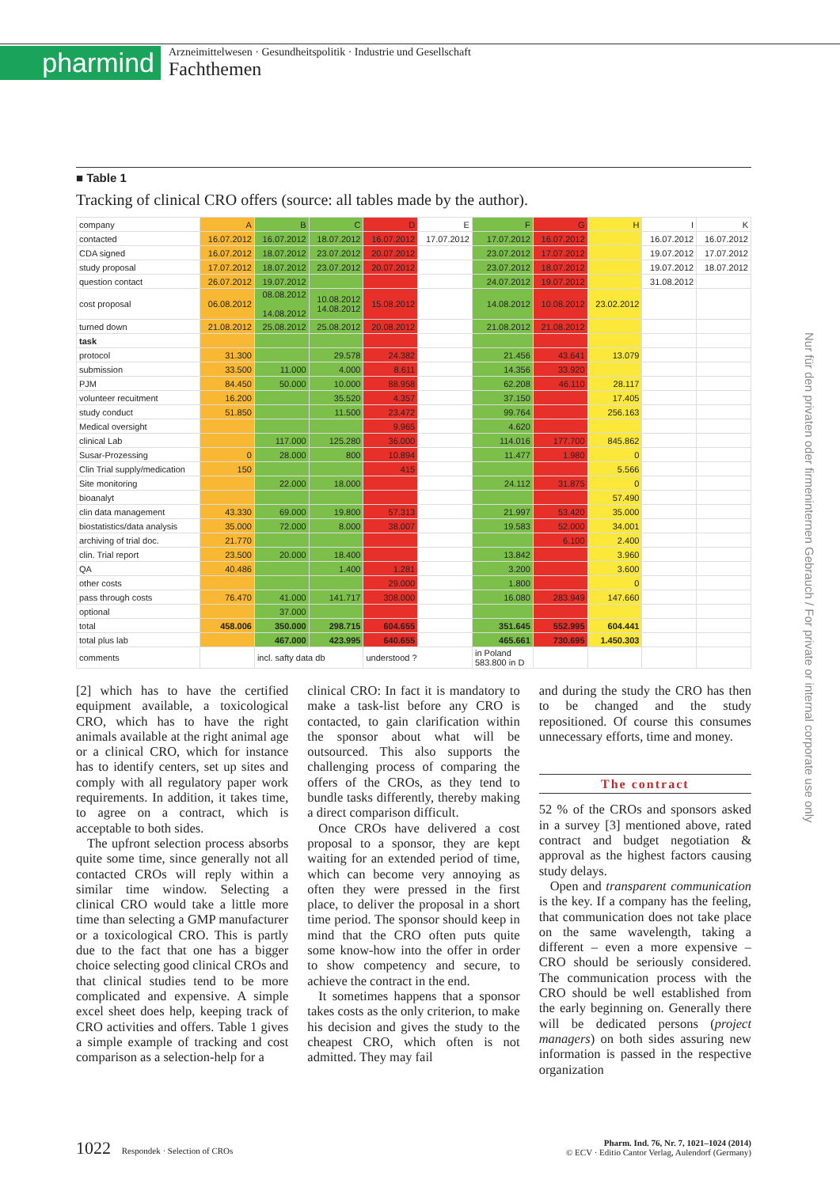pharmind
Arzneimittelwesen · Gesundheitspolitik · Industrie und Gesellschaft
Fachthemen
Nur für den privaten oder firmeninternen Gebrauch / For private or internal corporate use only
■ Table 1
Tracking of clinical CRO offers (source: all tables made by the author).
| company | A | B | C | D | E | F | G | H | I | K |
| contacted | 16.07.2012 | 16.07.2012 | 18.07.2012 | 16.07.2012 | 17.07.2012 | 17.07.2012 | 16.07.2012 | | 16.07.2012 | 16.07.2012 |
| CDA signed | 16.07.2012 | 18.07.2012 | 23.07.2012 | 20.07.2012 | | 23.07.2012 | 17.07.2012 | | 19.07.2012 | 17.07.2012 |
| study proposal | 17.07.2012 | 18.07.2012 | 23.07.2012 | 20.07.2012 | | 23.07.2012 | 18.07.2012 | | 19.07.2012 | 18.07.2012 |
| question contact | 26.07.2012 | 19.07.2012 | | | | 24.07.2012 | 19.07.2012 | | 31.08.2012 | |
| cost proposal | 06.08.2012 | 08.08.2012 14.08.2012 | 10.08.2012 14.08.2012 | 15.08.2012 | | 14.08.2012 | 10.08.2012 | 23.02.2012 | | |
| turned down | 21.08.2012 | 25.08.2012 | 25.08.2012 | 20.08.2012 | | 21.08.2012 | 21.08.2012 | | | |
| task | | | | | | | | | | |
| protocol | 31.300 | | 29.578 | 24.382 | | 21.456 | 43.641 | 13.079 | | |
| submission | 33.500 | 11.000 | 4.000 | 8.611 | | 14.356 | 33.920 | | | |
| PJM | 84.450 | 50.000 | 10.000 | 88.958 | | 62.208 | 46.110 | 28.117 | | |
| volunteer recuitment | 16.200 | | 35.520 | 4.357 | | 37.150 | | 17.405 | | |
| study conduct | 51.850 | | 11.500 | 23.472 | | 99.764 | | 256.163 | | |
| Medical oversight | | | | 9.965 | | 4.620 | | | | |
| clinical Lab | | 117.000 | 125.280 | 36.000 | | 114.016 | 177.700 | 845.862 | | |
| Susar-Prozessing | 0 | 28.000 | 800 | 10.894 | | 11.477 | 1.980 | 0 | | |
| Clin Trial supply/medication | 150 | | | 415 | | | | 5.566 | | |
| Site monitoring | | 22.000 | 18.000 | | | 24.112 | 31.875 | 0 | | |
| bioanalyt | | | | | | | | 57.490 | | |
| clin data management | 43.330 | 69.000 | 19.800 | 57.313 | | 21.997 | 53.420 | 35.000 | | |
| biostatistics/data analysis | 35.000 | 72.000 | 8.000 | 38.007 | | 19.583 | 52.000 | 34.001 | | |
| archiving of trial doc. | 21.770 | | | | | | 6.100 | 2.400 | | |
| clin. Trial report | 23.500 | 20.000 | 18.400 | | | 13.842 | | 3.960 | | |
| QA | 40.486 | | 1.400 | 1.281 | | 3.200 | | 3.600 | | |
| other costs | | | | 29.000 | | 1.800 | | 0 | | |
| pass through costs | 76.470 | 41.000 | 141.717 | 308.000 | | 16.080 | 283.949 | 147.660 | | |
| optional | | 37.000 | | | | | | | | |
| total | 458.006 | 350.000 | 298.715 | 604.655 | | 351.645 | 552.995 | 604.441 | | |
| total plus lab | | 467.000 | 423.995 | 640.655 | | 465.661 | 730.695 | 1.450.303 | | |
| comments | | incl. safty data db | | understood ? | | in Poland 583.800 in D | | | | |
[2] which has to have the certified equipment available, a toxicological CRO, which has to have the right animals available at the right animal age or a clinical CRO, which for instance has to identify centers, set up sites and comply with all regulatory paper work requirements. In addition, it takes time, to agree on a contract, which is acceptable to both sides.
The upfront selection process absorbs quite some time, since generally not all contacted CROs will reply within a similar time window. Selecting a clinical CRO would take a little more time than selecting a GMP manufacturer or a toxicological CRO. This is partly due to the fact that one has a bigger choice selecting good clinical CROs and that clinical studies tend to be more complicated and expensive. A simple excel sheet does help, keeping track of CRO activities and offers. Table 1 gives a simple example of tracking and cost comparison as a selection-help for a
clinical CRO: In fact it is mandatory to make a task-list before any CRO is contacted, to gain clarification within the sponsor about what will be outsourced. This also supports the challenging process of comparing the offers of the CROs, as they tend to bundle tasks differently, thereby making a direct comparison difficult.
Once CROs have delivered a cost proposal to a sponsor, they are kept waiting for an extended period of time, which can become very annoying as often they were pressed in the first place, to deliver the proposal in a short time period. The sponsor should keep in mind that the CRO often puts quite some know-how into the offer in order to show competency and secure, to achieve the contract in the end.
It sometimes happens that a sponsor takes costs as the only criterion, to make his decision and gives the study to the cheapest CRO, which often is not admitted. They may fail
and during the study the CRO has then to be changed and the study repositioned. Of course this consumes unnecessary efforts, time and money.
The contract
52 % of the CROs and sponsors asked in a survey [3] mentioned above, rated contract and budget negotiation & approval as the highest factors causing study delays.
Open and transparent communication is the key. If a company has the feeling, that communication does not take place on the same wavelength, taking a different – even a more expensive – CRO should be seriously considered. The communication process with the CRO should be well established from the early beginning on. Generally there will be dedicated persons (project managers) on both sides assuring new information is passed in the respective organization
1022 Respondek · Selection of CROs
Pharm. Ind. 76, Nr. 7, 1021–1024 (2014)
© ECV · Editio Cantor Verlag, Aulendorf (Germany)